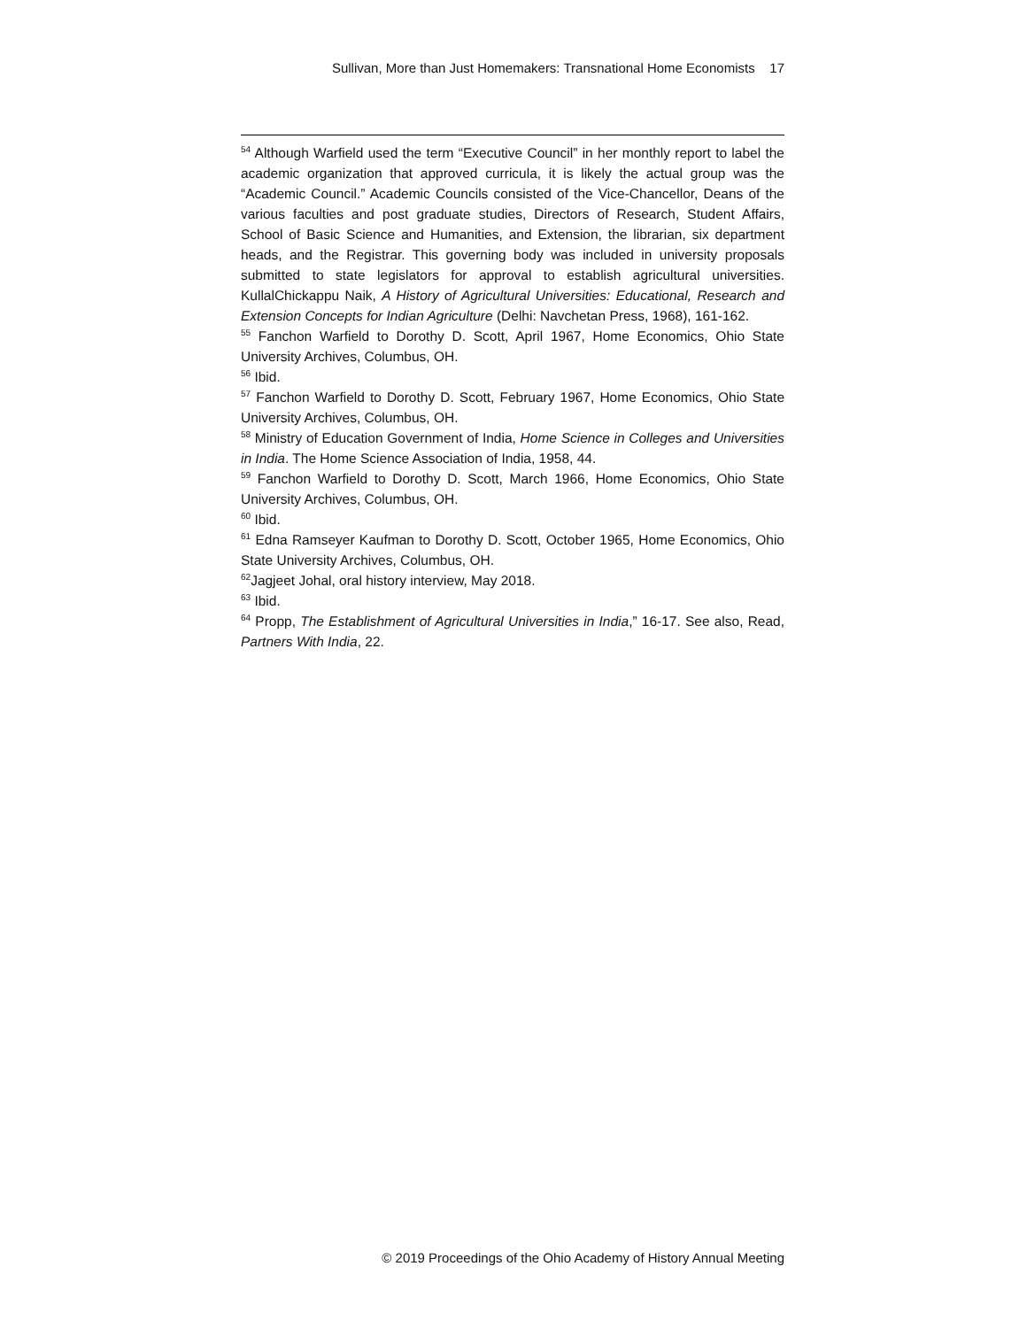Sullivan, More than Just Homemakers: Transnational Home Economists 17
<sup>54</sup> Although Warfield used the term “Executive Council” in her monthly report to label the academic organization that approved curricula, it is likely the actual group was the “Academic Council.” Academic Councils consisted of the Vice-Chancellor, Deans of the various faculties and post graduate studies, Directors of Research, Student Affairs, School of Basic Science and Humanities, and Extension, the librarian, six department heads, and the Registrar. This governing body was included in university proposals submitted to state legislators for approval to establish agricultural universities. KullalChickappu Naik, A History of Agricultural Universities: Educational, Research and Extension Concepts for Indian Agriculture (Delhi: Navchetan Press, 1968), 161-162.
<sup>55</sup> Fanchon Warfield to Dorothy D. Scott, April 1967, Home Economics, Ohio State University Archives, Columbus, OH.
<sup>56</sup> Ibid.
<sup>57</sup> Fanchon Warfield to Dorothy D. Scott, February 1967, Home Economics, Ohio State University Archives, Columbus, OH.
<sup>58</sup> Ministry of Education Government of India, Home Science in Colleges and Universities in India. The Home Science Association of India, 1958, 44.
<sup>59</sup> Fanchon Warfield to Dorothy D. Scott, March 1966, Home Economics, Ohio State University Archives, Columbus, OH.
<sup>60</sup> Ibid.
<sup>61</sup> Edna Ramseyer Kaufman to Dorothy D. Scott, October 1965, Home Economics, Ohio State University Archives, Columbus, OH.
<sup>62</sup> Jagjeet Johal, oral history interview, May 2018.
<sup>63</sup> Ibid.
<sup>64</sup> Propp, The Establishment of Agricultural Universities in India,” 16-17. See also, Read, Partners With India, 22.
© 2019 Proceedings of the Ohio Academy of History Annual Meeting